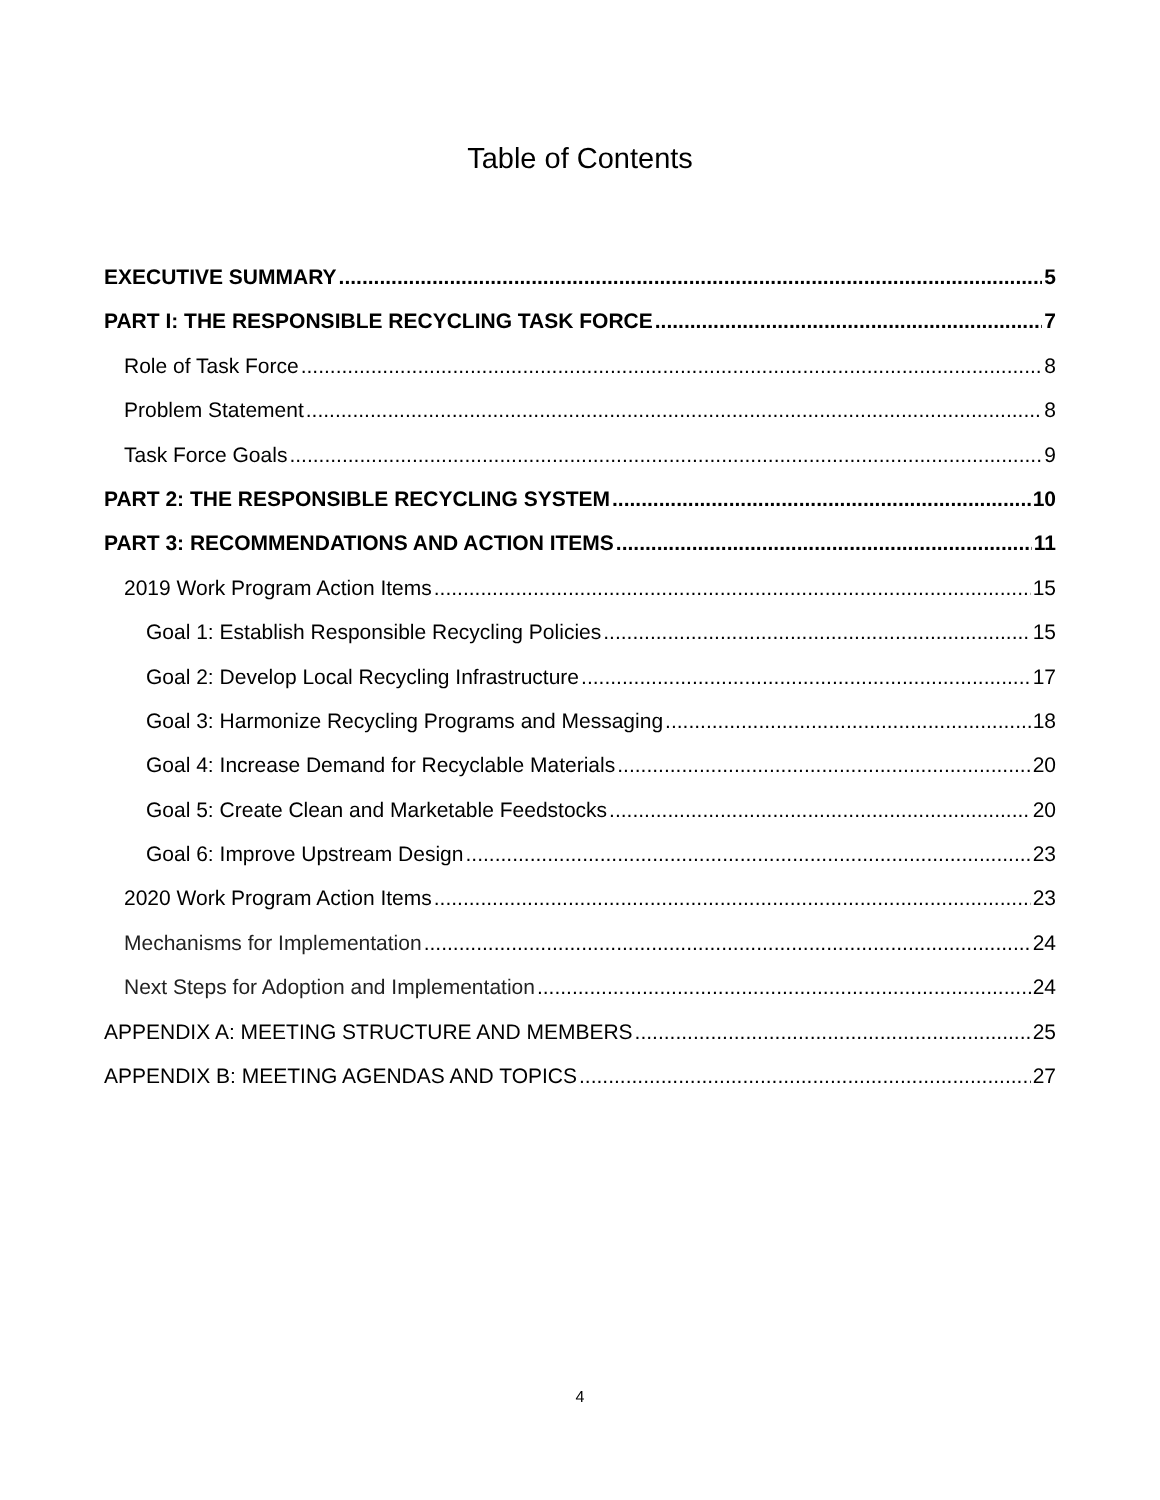Table of Contents
EXECUTIVE SUMMARY 5
PART I: THE RESPONSIBLE RECYCLING TASK FORCE 7
Role of Task Force 8
Problem Statement 8
Task Force Goals 9
PART 2: THE RESPONSIBLE RECYCLING SYSTEM 10
PART 3: RECOMMENDATIONS AND ACTION ITEMS 11
2019 Work Program Action Items 15
Goal 1: Establish Responsible Recycling Policies 15
Goal 2: Develop Local Recycling Infrastructure 17
Goal 3: Harmonize Recycling Programs and Messaging 18
Goal 4: Increase Demand for Recyclable Materials 20
Goal 5: Create Clean and Marketable Feedstocks 20
Goal 6: Improve Upstream Design 23
2020 Work Program Action Items 23
Mechanisms for Implementation 24
Next Steps for Adoption and Implementation 24
APPENDIX A: MEETING STRUCTURE AND MEMBERS 25
APPENDIX B: MEETING AGENDAS AND TOPICS 27
4